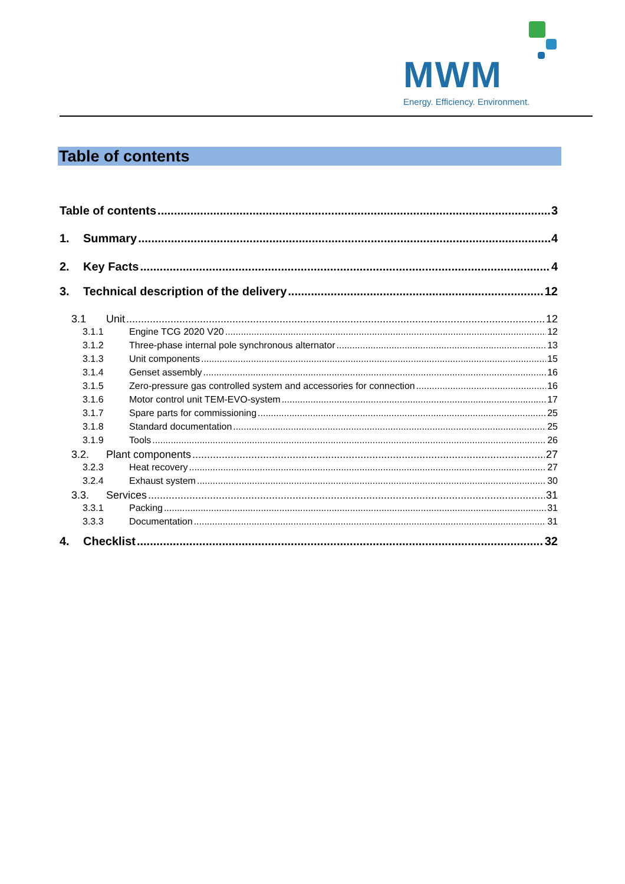MWM
Energy. Efficiency. Environment.
Table of contents
Table of contents 3
1. Summary 4
2. Key Facts 4
3. Technical description of the delivery 12
3.1 Unit 12
3.1.1 Engine TCG 2020 V20 12
3.1.2 Three-phase internal pole synchronous alternator 13
3.1.3 Unit components 15
3.1.4 Genset assembly 16
3.1.5 Zero-pressure gas controlled system and accessories for connection 16
3.1.6 Motor control unit TEM-EVO-system 17
3.1.7 Spare parts for commissioning 25
3.1.8 Standard documentation 25
3.1.9 Tools 26
3.2. Plant components 27
3.2.3 Heat recovery 27
3.2.4 Exhaust system 30
3.3. Services 31
3.3.1 Packing 31
3.3.3 Documentation 31
4. Checklist 32